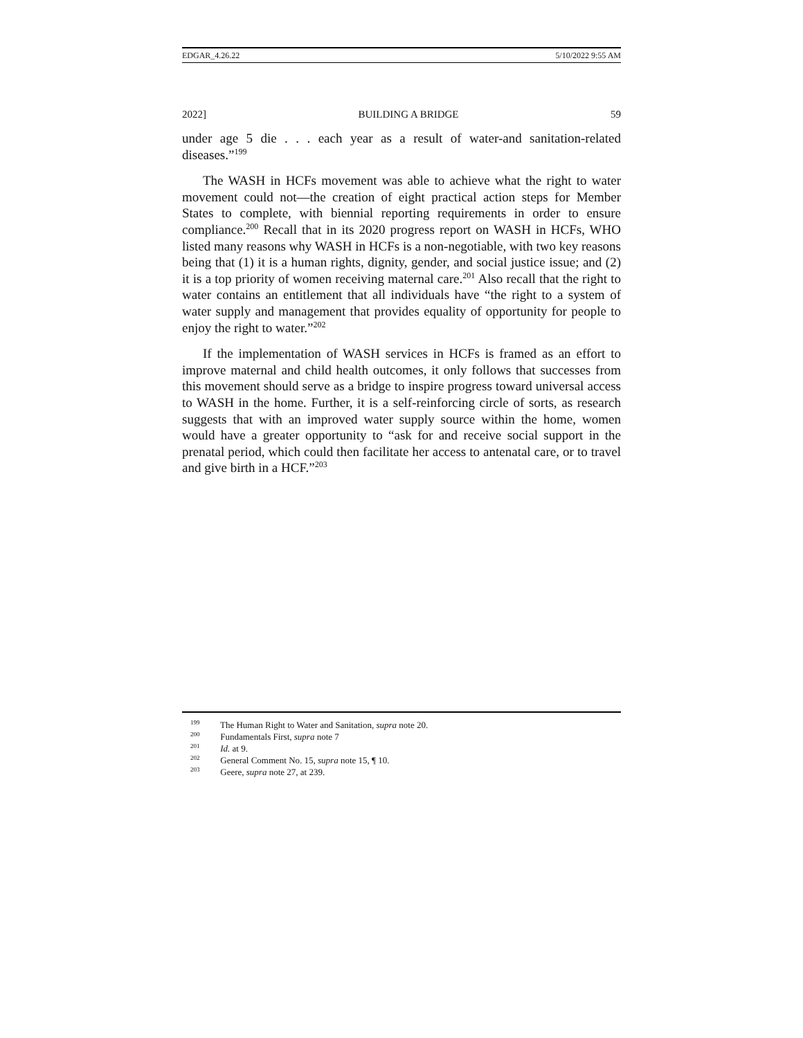EDGAR_4.26.22 5/10/2022 9:55 AM
2022] BUILDING A BRIDGE 59
under age 5 die . . . each year as a result of water-and sanitation-related diseases.”<sup>199</sup>
The WASH in HCFs movement was able to achieve what the right to water movement could not—the creation of eight practical action steps for Member States to complete, with biennial reporting requirements in order to ensure compliance.<sup>200</sup> Recall that in its 2020 progress report on WASH in HCFs, WHO listed many reasons why WASH in HCFs is a non-negotiable, with two key reasons being that (1) it is a human rights, dignity, gender, and social justice issue; and (2) it is a top priority of women receiving maternal care.<sup>201</sup> Also recall that the right to water contains an entitlement that all individuals have “the right to a system of water supply and management that provides equality of opportunity for people to enjoy the right to water.”<sup>202</sup>
If the implementation of WASH services in HCFs is framed as an effort to improve maternal and child health outcomes, it only follows that successes from this movement should serve as a bridge to inspire progress toward universal access to WASH in the home. Further, it is a self-reinforcing circle of sorts, as research suggests that with an improved water supply source within the home, women would have a greater opportunity to “ask for and receive social support in the prenatal period, which could then facilitate her access to antenatal care, or to travel and give birth in a HCF.”<sup>203</sup>
<sup>199</sup> The Human Right to Water and Sanitation, supra note 20.
<sup>200</sup> Fundamentals First, supra note 7
<sup>201</sup> Id. at 9.
<sup>202</sup> General Comment No. 15, supra note 15, ¶ 10.
<sup>203</sup> Geere, supra note 27, at 239.